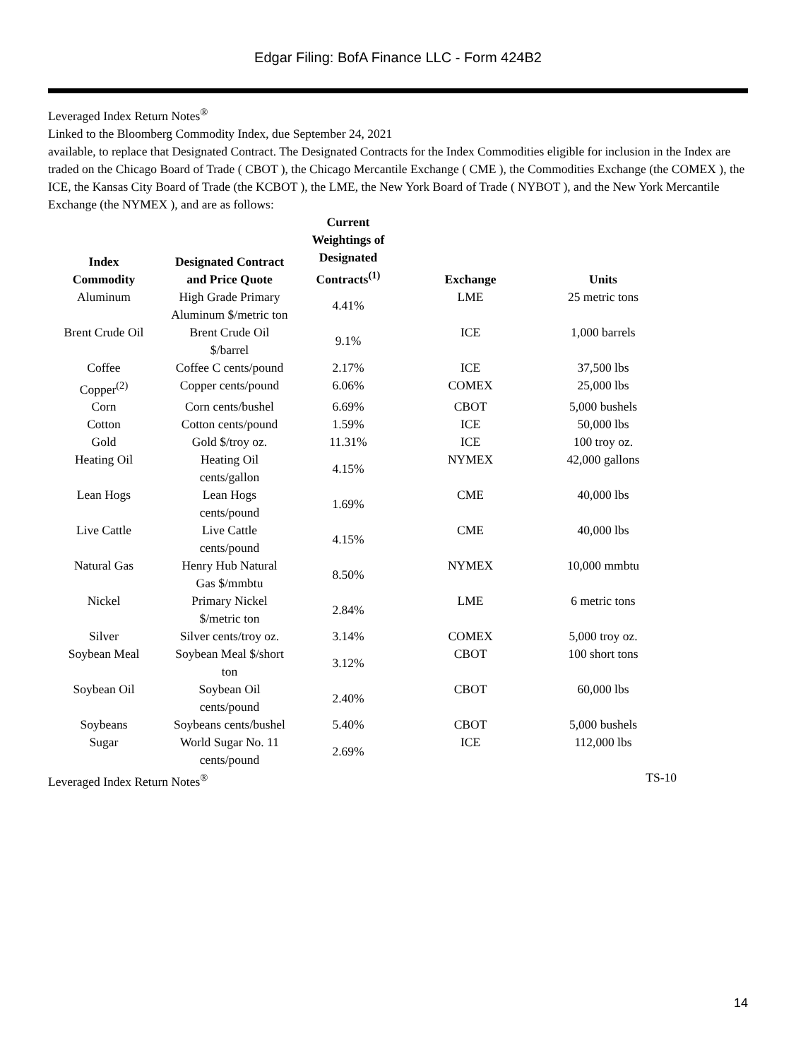Edgar Filing: BofA Finance LLC - Form 424B2
Leveraged Index Return Notes<sup>®</sup>
Linked to the Bloomberg Commodity Index, due September 24, 2021
available, to replace that Designated Contract. The Designated Contracts for the Index Commodities eligible for inclusion in the Index are traded on the Chicago Board of Trade ( CBOT ), the Chicago Mercantile Exchange ( CME ), the Commodities Exchange (the COMEX ), the ICE, the Kansas City Board of Trade (the KCBOT ), the LME, the New York Board of Trade ( NYBOT ), and the New York Mercantile Exchange (the NYMEX ), and are as follows:
| Index Commodity | Designated Contract and Price Quote | Current Weightings of Designated Contracts<sup>(1)</sup> | Exchange | Units |
| --- | --- | --- | --- | --- |
| Aluminum | High Grade Primary Aluminum $/metric ton | 4.41% | LME | 25 metric tons |
| Brent Crude Oil | Brent Crude Oil $/barrel | 9.1% | ICE | 1,000 barrels |
| Coffee | Coffee C cents/pound | 2.17% | ICE | 37,500 lbs |
| Copper<sup>(2)</sup> | Copper cents/pound | 6.06% | COMEX | 25,000 lbs |
| Corn | Corn cents/bushel | 6.69% | CBOT | 5,000 bushels |
| Cotton | Cotton cents/pound | 1.59% | ICE | 50,000 lbs |
| Gold | Gold $/troy oz. | 11.31% | ICE | 100 troy oz. |
| Heating Oil | Heating Oil cents/gallon | 4.15% | NYMEX | 42,000 gallons |
| Lean Hogs | Lean Hogs cents/pound | 1.69% | CME | 40,000 lbs |
| Live Cattle | Live Cattle cents/pound | 4.15% | CME | 40,000 lbs |
| Natural Gas | Henry Hub Natural Gas $/mmbtu | 8.50% | NYMEX | 10,000 mmbtu |
| Nickel | Primary Nickel $/metric ton | 2.84% | LME | 6 metric tons |
| Silver | Silver cents/troy oz. | 3.14% | COMEX | 5,000 troy oz. |
| Soybean Meal | Soybean Meal $/short ton | 3.12% | CBOT | 100 short tons |
| Soybean Oil | Soybean Oil cents/pound | 2.40% | CBOT | 60,000 lbs |
| Soybeans | Soybeans cents/bushel | 5.40% | CBOT | 5,000 bushels |
| Sugar | World Sugar No. 11 cents/pound | 2.69% | ICE | 112,000 lbs |
Leveraged Index Return Notes<sup>®</sup> TS-10
14